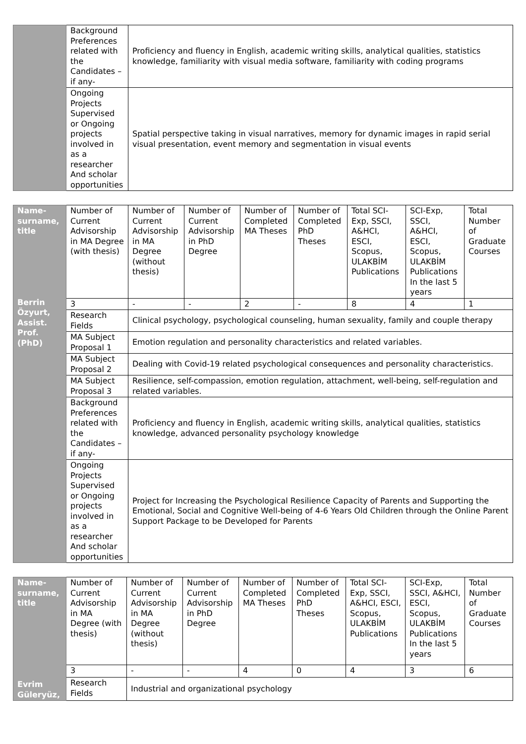| | Background Preferences related with the Candidates –if any- | Proficiency and fluency in English, academic writing skills, analytical qualities, statistics knowledge, familiarity with visual media software, familiarity with coding programs |
| | Ongoing Projects Supervised or Ongoing projects involved in as a researcher And scholar opportunities | Spatial perspective taking in visual narratives, memory for dynamic images in rapid serial visual presentation, event memory and segmentation in visual events |
| Name-surname, title Berrin Özyurt, Assist. Prof.(PhD) | Number of Current Advisorship in MA Degree (with thesis) | Number of Current Advisorship in MA Degree (without thesis) | Number of Current Advisorship in PhD Degree | Number of Completed MA Theses | Number of Completed PhD Theses | Total SCI-Exp, SSCI, A&HCI, ESCI, Scopus, ULAKBİM Publications | SCI-Exp, SSCI, A&HCI, ESCI, Scopus, ULAKBİM Publications In the last 5 years | Total Number of Graduate Courses |
| | 3 | - | - | 2 | - | 8 | 4 | 1 |
| | Research Fields | Clinical psychology, psychological counseling, human sexuality, family and couple therapy | | | | | | |
| | MA Subject Proposal 1 | Emotion regulation and personality characteristics and related variables. | | | | | | |
| | MA Subject Proposal 2 | Dealing with Covid-19 related psychological consequences and personality characteristics. | | | | | | |
| | MA Subject Proposal 3 | Resilience, self-compassion, emotion regulation, attachment, well-being, self-regulation and related variables. | | | | | | |
| | Background Preferences related with the Candidates –if any- | Proficiency and fluency in English, academic writing skills, analytical qualities, statistics knowledge, advanced personality psychology knowledge | | | | | | |
| | Ongoing Projects Supervised or Ongoing projects involved in as a researcher And scholar opportunities | Project for Increasing the Psychological Resilience Capacity of Parents and Supporting the Emotional, Social and Cognitive Well-being of 4-6 Years Old Children through the Online Parent Support Package to be Developed for Parents | | | | | | |
| Name-surname, title Evrim Güleryüz, | Number of Current Advisorship in MA Degree (with thesis) | Number of Current Advisorship in MA Degree (without thesis) | Number of Current Advisorship in PhD Degree | Number of Completed MA Theses | Number of Completed PhD Theses | Total SCI-Exp, SSCI, A&HCI, ESCI, Scopus, ULAKBİM Publications | SCI-Exp, SSCI, A&HCI, ESCI, Scopus, ULAKBİM Publications In the last 5 years | Total Number of Graduate Courses |
| | 3 | - | - | 4 | 0 | 4 | 3 | 6 |
| | Research Fields | Industrial and organizational psychology | | | | | | |